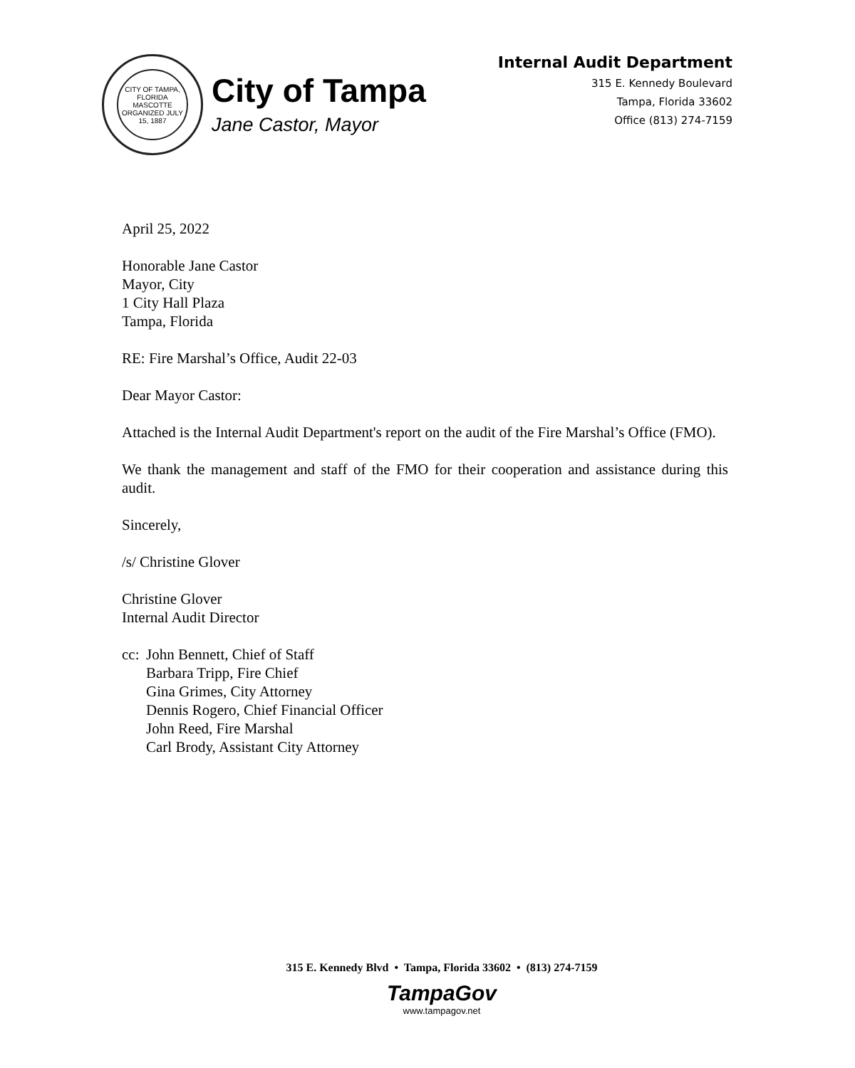CITY OF TAMPA, FLORIDA
MASCOTTE
ORGANIZED JULY 15, 1887
City of Tampa
Jane Castor, Mayor
Internal Audit Department
315 E. Kennedy Boulevard
Tampa, Florida 33602
Office (813) 274-7159
April 25, 2022
Honorable Jane Castor
Mayor, City
1 City Hall Plaza
Tampa, Florida
RE: Fire Marshal’s Office, Audit 22-03
Dear Mayor Castor:
Attached is the Internal Audit Department's report on the audit of the Fire Marshal’s Office (FMO).
We thank the management and staff of the FMO for their cooperation and assistance during this audit.
Sincerely,
/s/ Christine Glover
Christine Glover
Internal Audit Director
cc: John Bennett, Chief of Staff
Barbara Tripp, Fire Chief
Gina Grimes, City Attorney
Dennis Rogero, Chief Financial Officer
John Reed, Fire Marshal
Carl Brody, Assistant City Attorney
315 E. Kennedy Blvd • Tampa, Florida 33602 • (813) 274-7159
TampaGov
www.tampagov.net